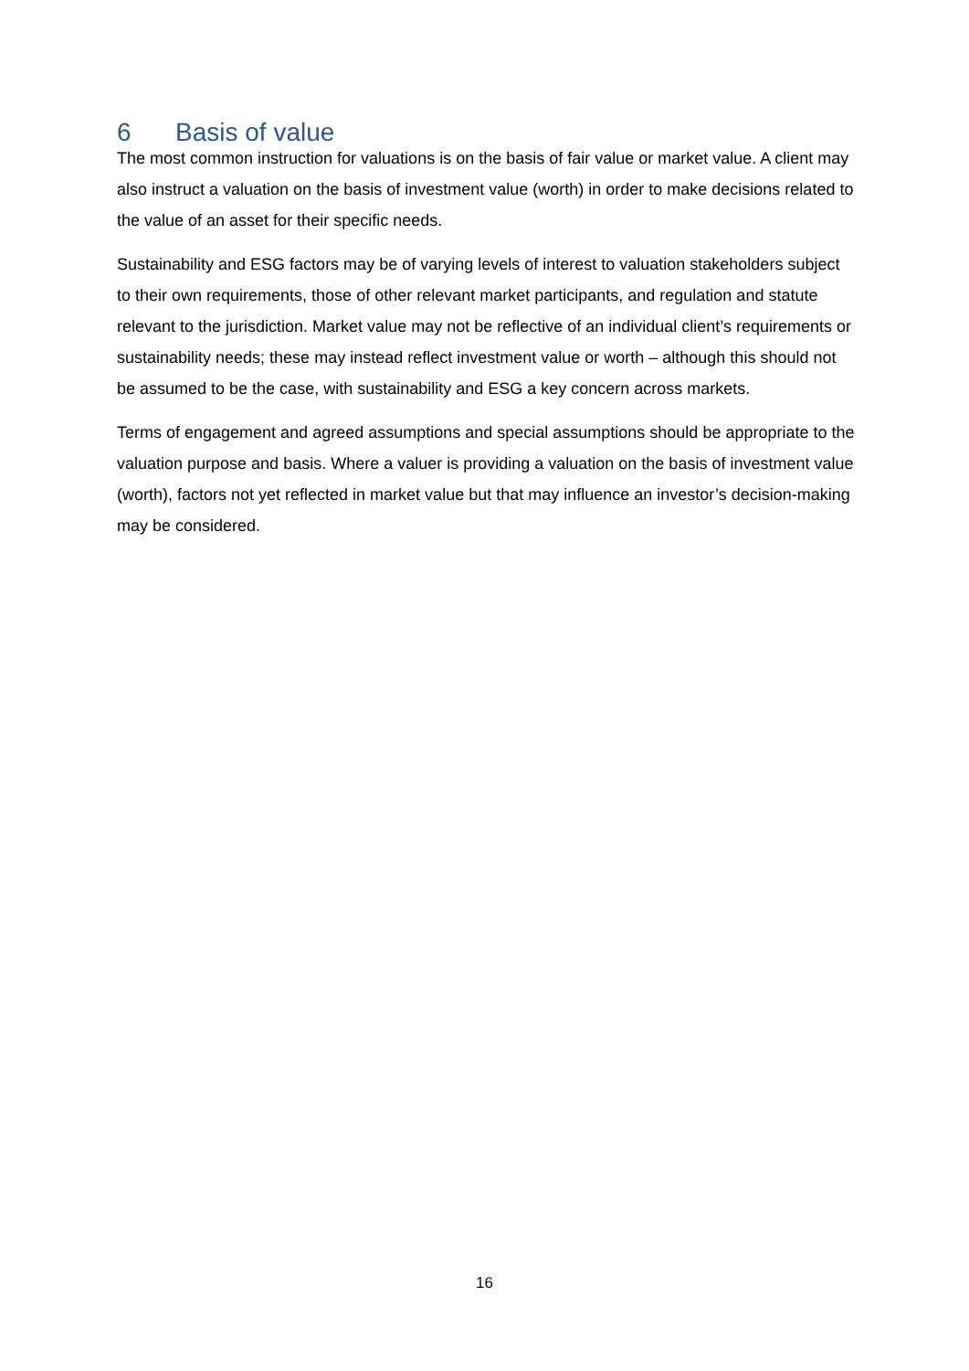6 Basis of value
The most common instruction for valuations is on the basis of fair value or market value. A client may also instruct a valuation on the basis of investment value (worth) in order to make decisions related to the value of an asset for their specific needs.
Sustainability and ESG factors may be of varying levels of interest to valuation stakeholders subject to their own requirements, those of other relevant market participants, and regulation and statute relevant to the jurisdiction. Market value may not be reflective of an individual client’s requirements or sustainability needs; these may instead reflect investment value or worth – although this should not be assumed to be the case, with sustainability and ESG a key concern across markets.
Terms of engagement and agreed assumptions and special assumptions should be appropriate to the valuation purpose and basis. Where a valuer is providing a valuation on the basis of investment value (worth), factors not yet reflected in market value but that may influence an investor’s decision-making may be considered.
16